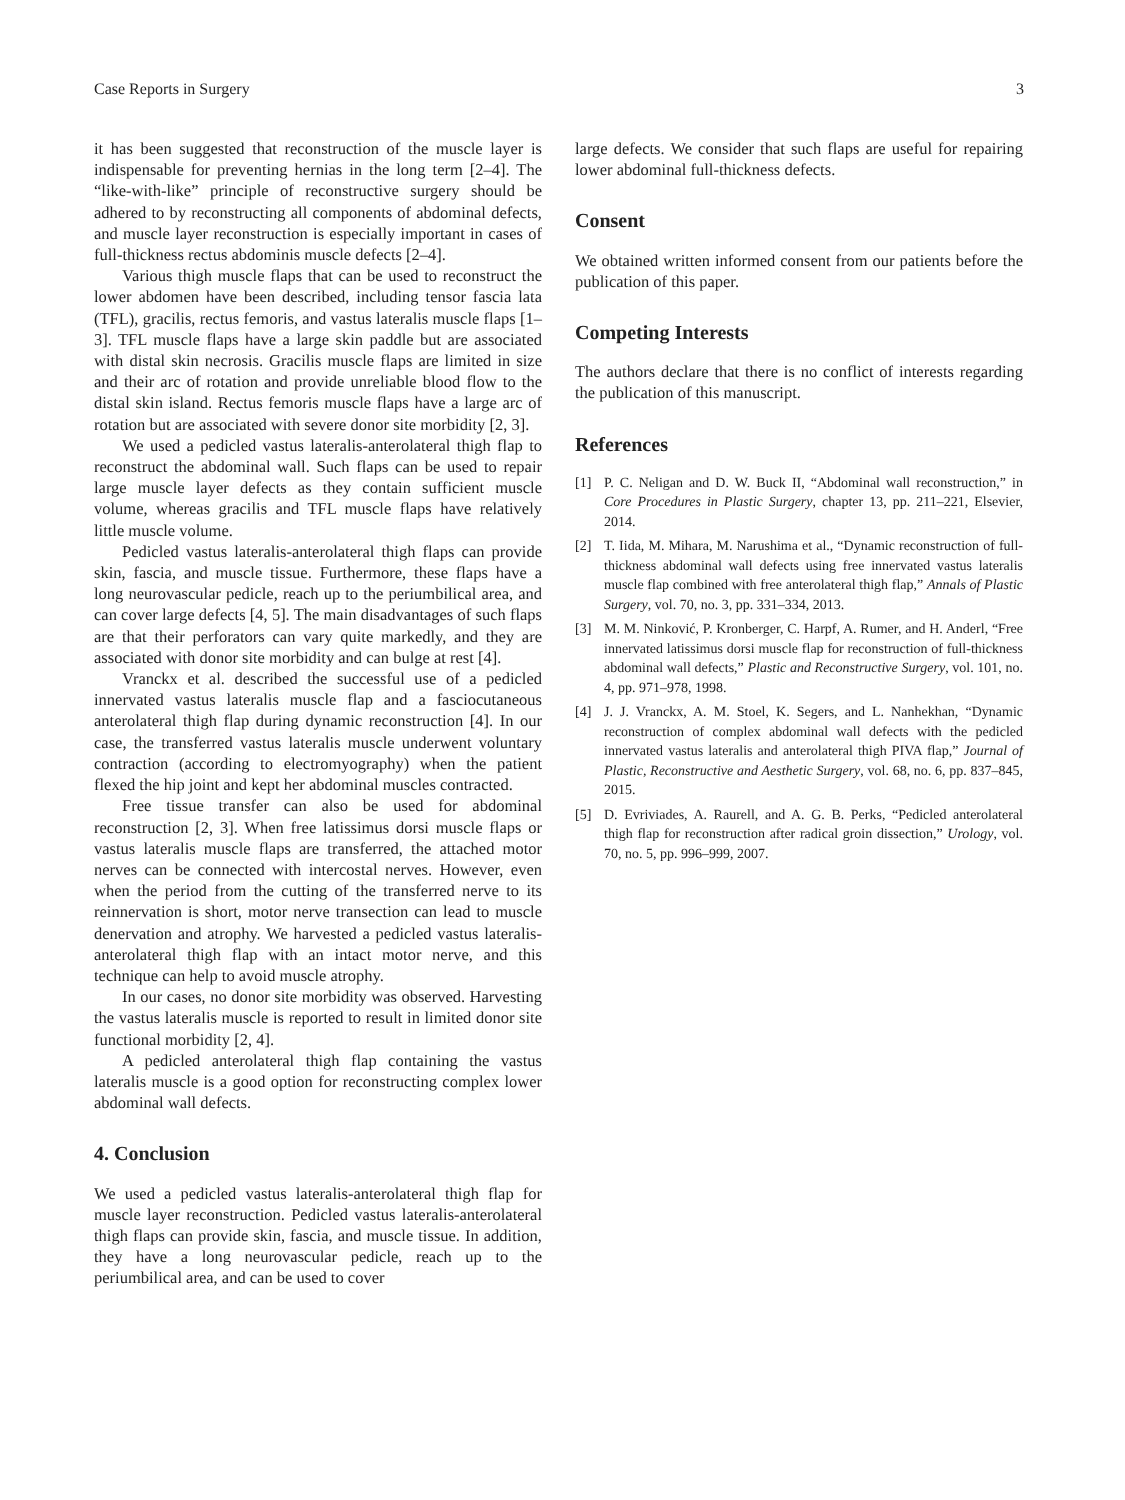Case Reports in Surgery 3
it has been suggested that reconstruction of the muscle layer is indispensable for preventing hernias in the long term [2–4]. The “like-with-like” principle of reconstructive surgery should be adhered to by reconstructing all components of abdominal defects, and muscle layer reconstruction is especially important in cases of full-thickness rectus abdominis muscle defects [2–4].
Various thigh muscle flaps that can be used to reconstruct the lower abdomen have been described, including tensor fascia lata (TFL), gracilis, rectus femoris, and vastus lateralis muscle flaps [1–3]. TFL muscle flaps have a large skin paddle but are associated with distal skin necrosis. Gracilis muscle flaps are limited in size and their arc of rotation and provide unreliable blood flow to the distal skin island. Rectus femoris muscle flaps have a large arc of rotation but are associated with severe donor site morbidity [2, 3].
We used a pedicled vastus lateralis-anterolateral thigh flap to reconstruct the abdominal wall. Such flaps can be used to repair large muscle layer defects as they contain sufficient muscle volume, whereas gracilis and TFL muscle flaps have relatively little muscle volume.
Pedicled vastus lateralis-anterolateral thigh flaps can provide skin, fascia, and muscle tissue. Furthermore, these flaps have a long neurovascular pedicle, reach up to the periumbilical area, and can cover large defects [4, 5]. The main disadvantages of such flaps are that their perforators can vary quite markedly, and they are associated with donor site morbidity and can bulge at rest [4].
Vranckx et al. described the successful use of a pedicled innervated vastus lateralis muscle flap and a fasciocutaneous anterolateral thigh flap during dynamic reconstruction [4]. In our case, the transferred vastus lateralis muscle underwent voluntary contraction (according to electromyography) when the patient flexed the hip joint and kept her abdominal muscles contracted.
Free tissue transfer can also be used for abdominal reconstruction [2, 3]. When free latissimus dorsi muscle flaps or vastus lateralis muscle flaps are transferred, the attached motor nerves can be connected with intercostal nerves. However, even when the period from the cutting of the transferred nerve to its reinnervation is short, motor nerve transection can lead to muscle denervation and atrophy. We harvested a pedicled vastus lateralis-anterolateral thigh flap with an intact motor nerve, and this technique can help to avoid muscle atrophy.
In our cases, no donor site morbidity was observed. Harvesting the vastus lateralis muscle is reported to result in limited donor site functional morbidity [2, 4].
A pedicled anterolateral thigh flap containing the vastus lateralis muscle is a good option for reconstructing complex lower abdominal wall defects.
4. Conclusion
We used a pedicled vastus lateralis-anterolateral thigh flap for muscle layer reconstruction. Pedicled vastus lateralis-anterolateral thigh flaps can provide skin, fascia, and muscle tissue. In addition, they have a long neurovascular pedicle, reach up to the periumbilical area, and can be used to cover
large defects. We consider that such flaps are useful for repairing lower abdominal full-thickness defects.
Consent
We obtained written informed consent from our patients before the publication of this paper.
Competing Interests
The authors declare that there is no conflict of interests regarding the publication of this manuscript.
References
[1] P. C. Neligan and D. W. Buck II, “Abdominal wall reconstruction,” in Core Procedures in Plastic Surgery, chapter 13, pp. 211–221, Elsevier, 2014.
[2] T. Iida, M. Mihara, M. Narushima et al., “Dynamic reconstruction of full-thickness abdominal wall defects using free innervated vastus lateralis muscle flap combined with free anterolateral thigh flap,” Annals of Plastic Surgery, vol. 70, no. 3, pp. 331–334, 2013.
[3] M. M. Ninković, P. Kronberger, C. Harpf, A. Rumer, and H. Anderl, “Free innervated latissimus dorsi muscle flap for reconstruction of full-thickness abdominal wall defects,” Plastic and Reconstructive Surgery, vol. 101, no. 4, pp. 971–978, 1998.
[4] J. J. Vranckx, A. M. Stoel, K. Segers, and L. Nanhekhan, “Dynamic reconstruction of complex abdominal wall defects with the pedicled innervated vastus lateralis and anterolateral thigh PIVA flap,” Journal of Plastic, Reconstructive and Aesthetic Surgery, vol. 68, no. 6, pp. 837–845, 2015.
[5] D. Evriviades, A. Raurell, and A. G. B. Perks, “Pedicled anterolateral thigh flap for reconstruction after radical groin dissection,” Urology, vol. 70, no. 5, pp. 996–999, 2007.